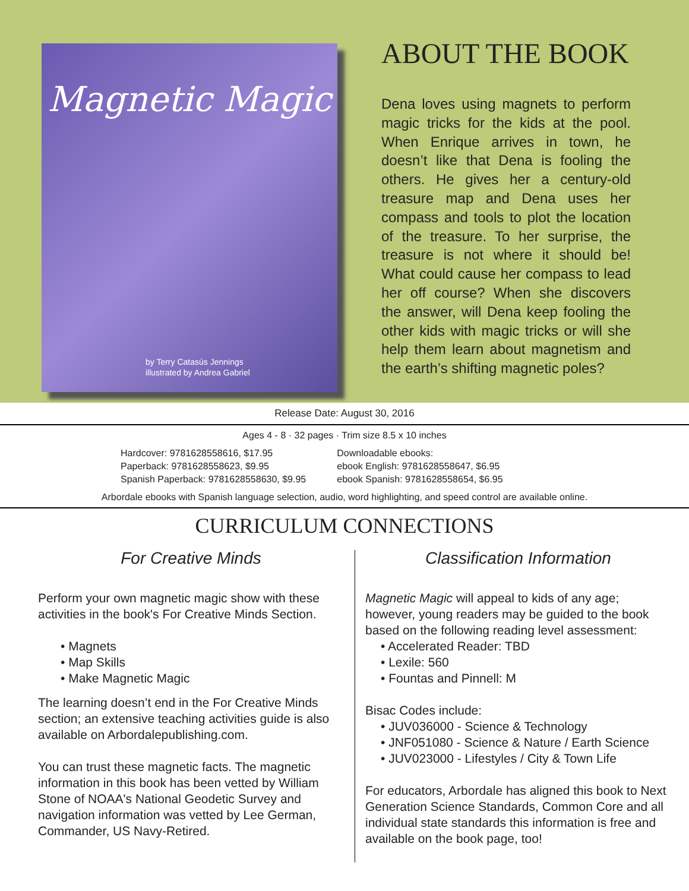Magnetic Magic
by Terry Catasús Jennings
illustrated by Andrea Gabriel
ABOUT THE BOOK
Dena loves using magnets to perform magic tricks for the kids at the pool. When Enrique arrives in town, he doesn’t like that Dena is fooling the others. He gives her a century-old treasure map and Dena uses her compass and tools to plot the location of the treasure. To her surprise, the treasure is not where it should be! What could cause her compass to lead her off course? When she discovers the answer, will Dena keep fooling the other kids with magic tricks or will she help them learn about magnetism and the earth’s shifting magnetic poles?
Release Date: August 30, 2016
Ages 4 - 8 · 32 pages · Trim size 8.5 x 10 inches
Hardcover: 9781628558616, $17.95
Paperback: 9781628558623, $9.95
Spanish Paperback: 9781628558630, $9.95
Downloadable ebooks:
ebook English: 9781628558647, $6.95
ebook Spanish: 9781628558654, $6.95
Arbordale ebooks with Spanish language selection, audio, word highlighting, and speed control are available online.
CURRICULUM CONNECTIONS
For Creative Minds
Perform your own magnetic magic show with these activities in the book's For Creative Minds Section.
• Magnets
• Map Skills
• Make Magnetic Magic
The learning doesn’t end in the For Creative Minds section; an extensive teaching activities guide is also available on Arbordalepublishing.com.
You can trust these magnetic facts. The magnetic information in this book has been vetted by William Stone of NOAA's National Geodetic Survey and navigation information was vetted by Lee German, Commander, US Navy-Retired.
Classification Information
Magnetic Magic will appeal to kids of any age; however, young readers may be guided to the book based on the following reading level assessment:
• Accelerated Reader: TBD
• Lexile: 560
• Fountas and Pinnell: M
Bisac Codes include:
• JUV036000 - Science & Technology
• JNF051080 - Science & Nature / Earth Science
• JUV023000 - Lifestyles / City & Town Life
For educators, Arbordale has aligned this book to Next Generation Science Standards, Common Core and all individual state standards this information is free and available on the book page, too!